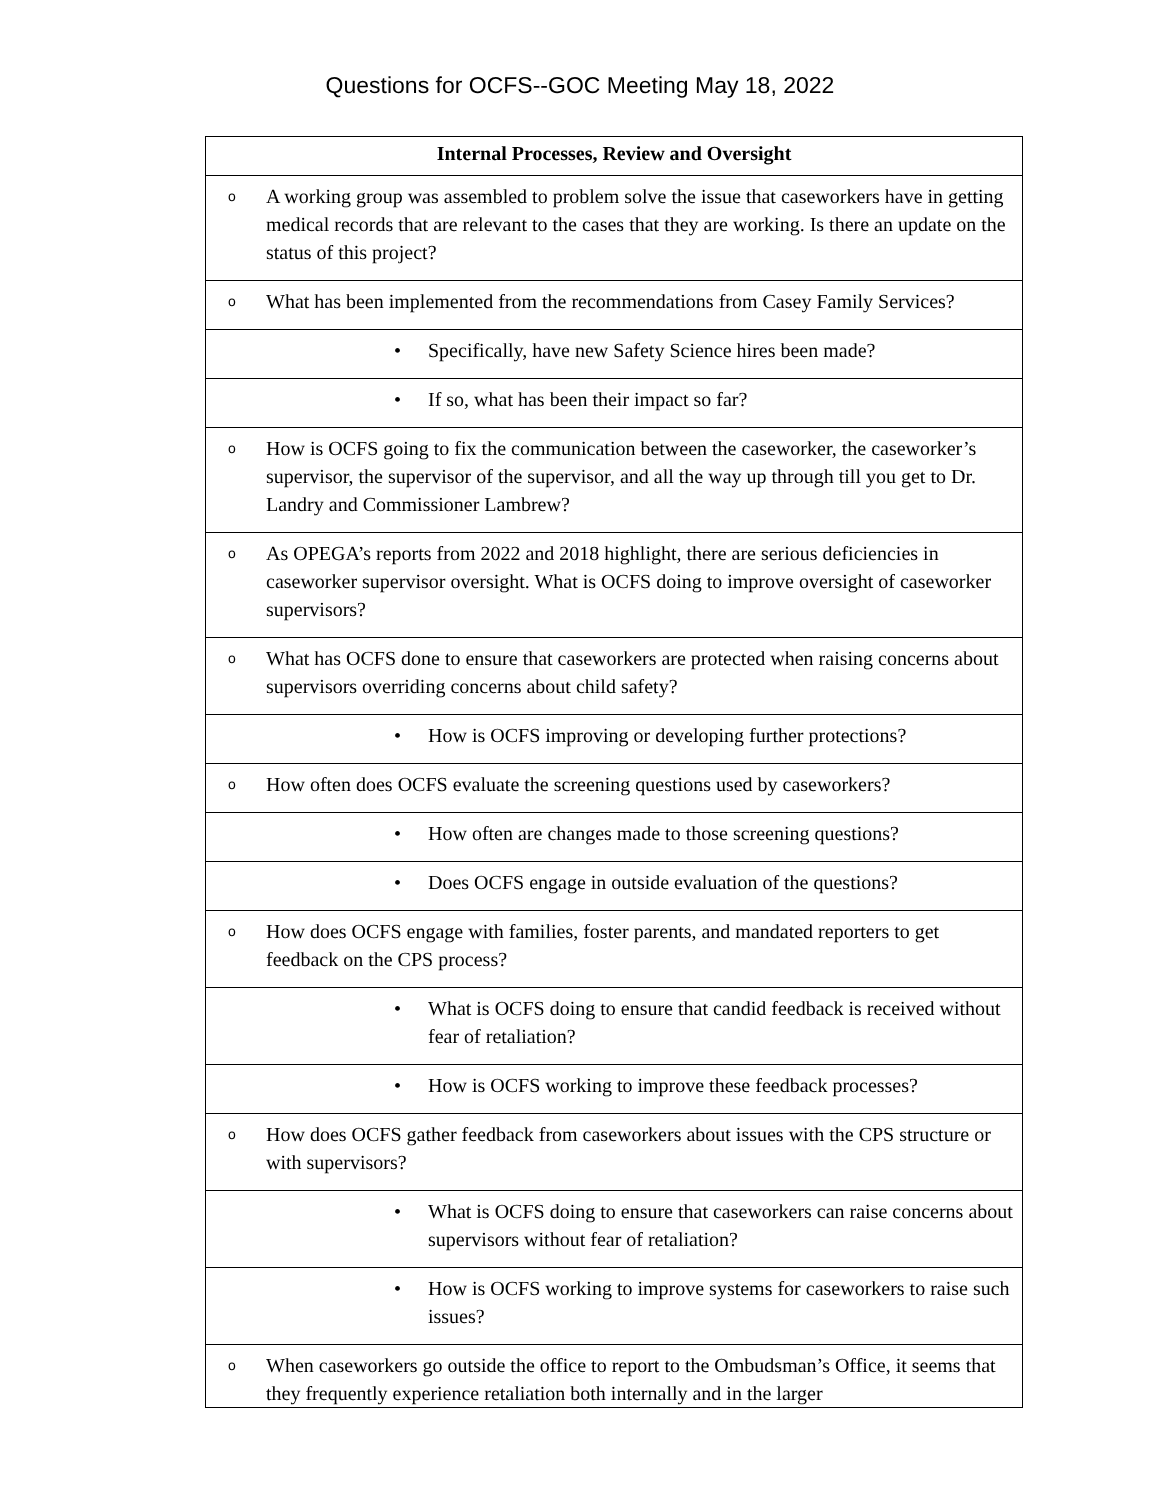Questions for OCFS--GOC Meeting May 18, 2022
| Internal Processes, Review and Oversight |
| --- |
| o A working group was assembled to problem solve the issue that caseworkers have in getting medical records that are relevant to the cases that they are working. Is there an update on the status of this project? |
| o What has been implemented from the recommendations from Casey Family Services? |
| • Specifically, have new Safety Science hires been made? |
| • If so, what has been their impact so far? |
| o How is OCFS going to fix the communication between the caseworker, the caseworker’s supervisor, the supervisor of the supervisor, and all the way up through till you get to Dr. Landry and Commissioner Lambrew? |
| o As OPEGA’s reports from 2022 and 2018 highlight, there are serious deficiencies in caseworker supervisor oversight. What is OCFS doing to improve oversight of caseworker supervisors? |
| o What has OCFS done to ensure that caseworkers are protected when raising concerns about supervisors overriding concerns about child safety? |
| • How is OCFS improving or developing further protections? |
| o How often does OCFS evaluate the screening questions used by caseworkers? |
| • How often are changes made to those screening questions? |
| • Does OCFS engage in outside evaluation of the questions? |
| o How does OCFS engage with families, foster parents, and mandated reporters to get feedback on the CPS process? |
| • What is OCFS doing to ensure that candid feedback is received without fear of retaliation? |
| • How is OCFS working to improve these feedback processes? |
| o How does OCFS gather feedback from caseworkers about issues with the CPS structure or with supervisors? |
| • What is OCFS doing to ensure that caseworkers can raise concerns about supervisors without fear of retaliation? |
| • How is OCFS working to improve systems for caseworkers to raise such issues? |
| o When caseworkers go outside the office to report to the Ombudsman’s Office, it seems that they frequently experience retaliation both internally and in the larger |